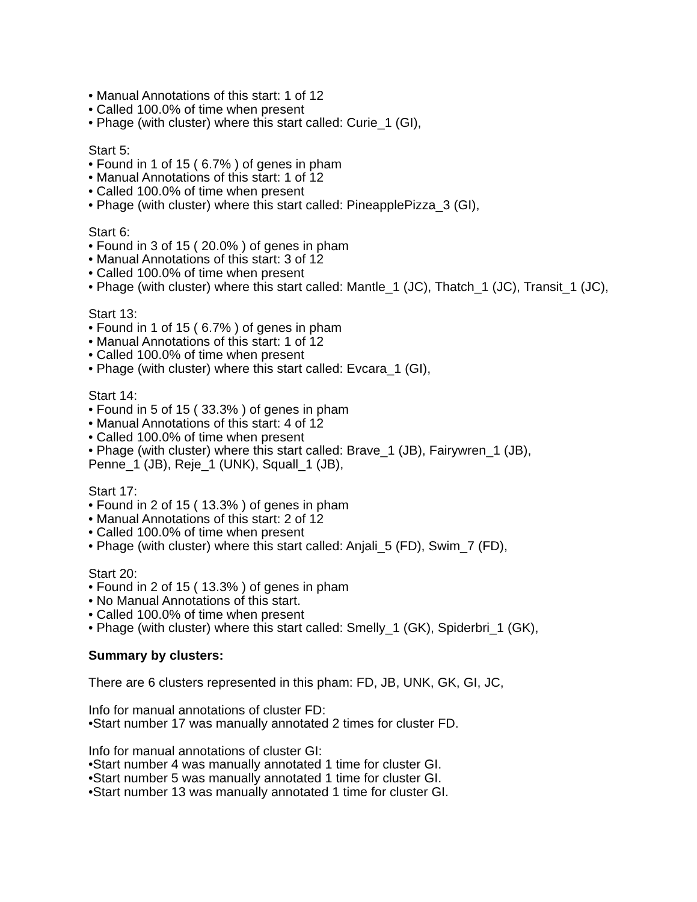• Manual Annotations of this start: 1 of 12
• Called 100.0% of time when present
• Phage (with cluster) where this start called: Curie_1 (GI),
Start 5:
• Found in 1 of 15 ( 6.7% ) of genes in pham
• Manual Annotations of this start: 1 of 12
• Called 100.0% of time when present
• Phage (with cluster) where this start called: PineapplePizza_3 (GI),
Start 6:
• Found in 3 of 15 ( 20.0% ) of genes in pham
• Manual Annotations of this start: 3 of 12
• Called 100.0% of time when present
• Phage (with cluster) where this start called: Mantle_1 (JC), Thatch_1 (JC), Transit_1 (JC),
Start 13:
• Found in 1 of 15 ( 6.7% ) of genes in pham
• Manual Annotations of this start: 1 of 12
• Called 100.0% of time when present
• Phage (with cluster) where this start called: Evcara_1 (GI),
Start 14:
• Found in 5 of 15 ( 33.3% ) of genes in pham
• Manual Annotations of this start: 4 of 12
• Called 100.0% of time when present
• Phage (with cluster) where this start called: Brave_1 (JB), Fairywren_1 (JB),
Penne_1 (JB), Reje_1 (UNK), Squall_1 (JB),
Start 17:
• Found in 2 of 15 ( 13.3% ) of genes in pham
• Manual Annotations of this start: 2 of 12
• Called 100.0% of time when present
• Phage (with cluster) where this start called: Anjali_5 (FD), Swim_7 (FD),
Start 20:
• Found in 2 of 15 ( 13.3% ) of genes in pham
• No Manual Annotations of this start.
• Called 100.0% of time when present
• Phage (with cluster) where this start called: Smelly_1 (GK), Spiderbri_1 (GK),
Summary by clusters:
There are 6 clusters represented in this pham: FD, JB, UNK, GK, GI, JC,
Info for manual annotations of cluster FD:
•Start number 17 was manually annotated 2 times for cluster FD.
Info for manual annotations of cluster GI:
•Start number 4 was manually annotated 1 time for cluster GI.
•Start number 5 was manually annotated 1 time for cluster GI.
•Start number 13 was manually annotated 1 time for cluster GI.